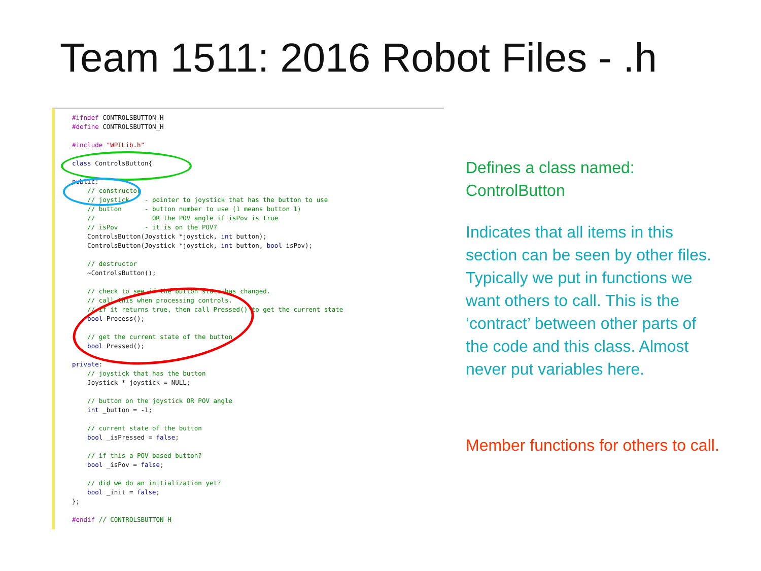Team 1511: 2016 Robot Files - .h
#ifndef CONTROLSBUTTON_H
#define CONTROLSBUTTON_H

#include "WPILib.h"

class ControlsButton{

public:
    // constructor
    // joystick    - pointer to joystick that has the button to use
    // button      - button number to use (1 means button 1)
    //               OR the POV angle if isPov is true
    // isPov       - it is on the POV?
    ControlsButton(Joystick *joystick, int button);
    ControlsButton(Joystick *joystick, int button, bool isPov);

    // destructor
    ~ControlsButton();

    // check to see if the button state has changed.
    // call this when processing controls.
    // if it returns true, then call Pressed() to get the current state
    bool Process();

    // get the current state of the button
    bool Pressed();

private:
    // joystick that has the button
    Joystick *_joystick = NULL;

    // button on the joystick OR POV angle
    int _button = -1;

    // current state of the button
    bool _isPressed = false;

    // if this a POV based button?
    bool _isPov = false;

    // did we do an initialization yet?
    bool _init = false;
};

#endif // CONTROLSBUTTON_H
Defines a class named: ControlButton
Indicates that all items in this section can be seen by other files. Typically we put in functions we want others to call. This is the ‘contract’ between other parts of the code and this class. Almost never put variables here.
Member functions for others to call.